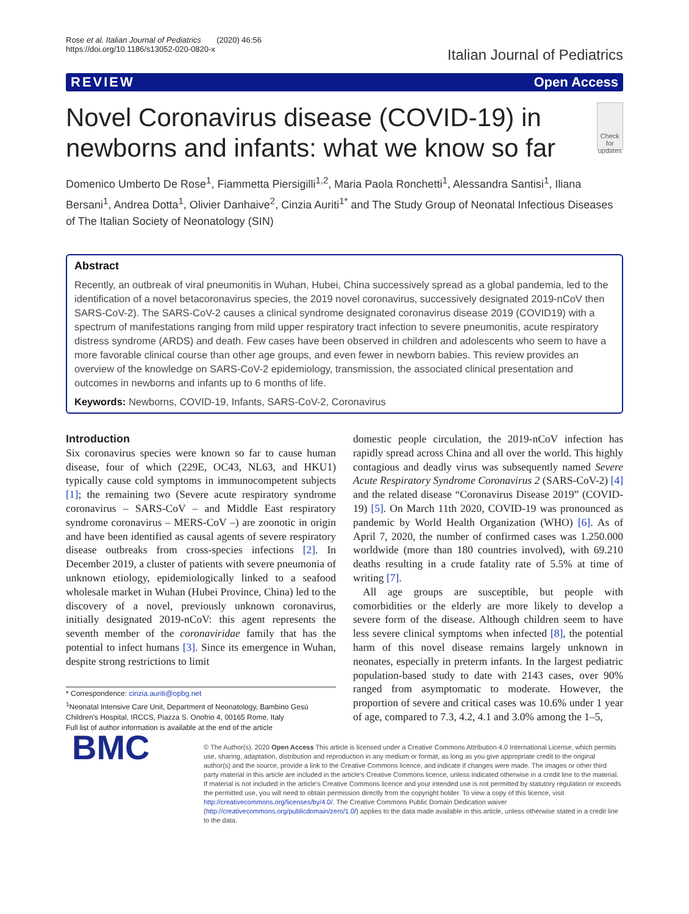Rose et al. Italian Journal of Pediatrics (2020) 46:56
https://doi.org/10.1186/s13052-020-0820-x
Italian Journal of Pediatrics
REVIEW Open Access
Novel Coronavirus disease (COVID-19) in newborns and infants: what we know so far
Check for updates
Domenico Umberto De Rose<sup>1</sup>, Fiammetta Piersigilli<sup>1,2</sup>, Maria Paola Ronchetti<sup>1</sup>, Alessandra Santisi<sup>1</sup>, Iliana Bersani<sup>1</sup>, Andrea Dotta<sup>1</sup>, Olivier Danhaive<sup>2</sup>, Cinzia Auriti<sup>1*</sup> and The Study Group of Neonatal Infectious Diseases of The Italian Society of Neonatology (SIN)
Abstract
Recently, an outbreak of viral pneumonitis in Wuhan, Hubei, China successively spread as a global pandemia, led to the identification of a novel betacoronavirus species, the 2019 novel coronavirus, successively designated 2019-nCoV then SARS-CoV-2). The SARS-CoV-2 causes a clinical syndrome designated coronavirus disease 2019 (COVID19) with a spectrum of manifestations ranging from mild upper respiratory tract infection to severe pneumonitis, acute respiratory distress syndrome (ARDS) and death. Few cases have been observed in children and adolescents who seem to have a more favorable clinical course than other age groups, and even fewer in newborn babies. This review provides an overview of the knowledge on SARS-CoV-2 epidemiology, transmission, the associated clinical presentation and outcomes in newborns and infants up to 6 months of life.
Keywords: Newborns, COVID-19, Infants, SARS-CoV-2, Coronavirus
Introduction
Six coronavirus species were known so far to cause human disease, four of which (229E, OC43, NL63, and HKU1) typically cause cold symptoms in immunocompetent subjects [1]; the remaining two (Severe acute respiratory syndrome coronavirus – SARS-CoV – and Middle East respiratory syndrome coronavirus – MERS-CoV –) are zoonotic in origin and have been identified as causal agents of severe respiratory disease outbreaks from cross-species infections [2]. In December 2019, a cluster of patients with severe pneumonia of unknown etiology, epidemiologically linked to a seafood wholesale market in Wuhan (Hubei Province, China) led to the discovery of a novel, previously unknown coronavirus, initially designated 2019-nCoV: this agent represents the seventh member of the coronaviridae family that has the potential to infect humans [3]. Since its emergence in Wuhan, despite strong restrictions to limit
* Correspondence: cinzia.auriti@opbg.net
<sup>1</sup> Neonatal Intensive Care Unit, Department of Neonatology, Bambino Gesù Children's Hospital, IRCCS, Piazza S. Onofrio 4, 00165 Rome, Italy
Full list of author information is available at the end of the article
domestic people circulation, the 2019-nCoV infection has rapidly spread across China and all over the world. This highly contagious and deadly virus was subsequently named Severe Acute Respiratory Syndrome Coronavirus 2 (SARS-CoV-2) [4] and the related disease “Coronavirus Disease 2019” (COVID-19) [5]. On March 11th 2020, COVID-19 was pronounced as pandemic by World Health Organization (WHO) [6]. As of April 7, 2020, the number of confirmed cases was 1.250.000 worldwide (more than 180 countries involved), with 69.210 deaths resulting in a crude fatality rate of 5.5% at time of writing [7].
All age groups are susceptible, but people with comorbidities or the elderly are more likely to develop a severe form of the disease. Although children seem to have less severe clinical symptoms when infected [8], the potential harm of this novel disease remains largely unknown in neonates, especially in preterm infants. In the largest pediatric population-based study to date with 2143 cases, over 90% ranged from asymptomatic to moderate. However, the proportion of severe and critical cases was 10.6% under 1 year of age, compared to 7.3, 4.2, 4.1 and 3.0% among the 1–5,
BMC
© The Author(s). 2020 Open Access This article is licensed under a Creative Commons Attribution 4.0 International License, which permits use, sharing, adaptation, distribution and reproduction in any medium or format, as long as you give appropriate credit to the original author(s) and the source, provide a link to the Creative Commons licence, and indicate if changes were made. The images or other third party material in this article are included in the article's Creative Commons licence, unless indicated otherwise in a credit line to the material. If material is not included in the article's Creative Commons licence and your intended use is not permitted by statutory regulation or exceeds the permitted use, you will need to obtain permission directly from the copyright holder. To view a copy of this licence, visit http://creativecommons.org/licenses/by/4.0/. The Creative Commons Public Domain Dedication waiver (http://creativecommons.org/publicdomain/zero/1.0/) applies to the data made available in this article, unless otherwise stated in a credit line to the data.